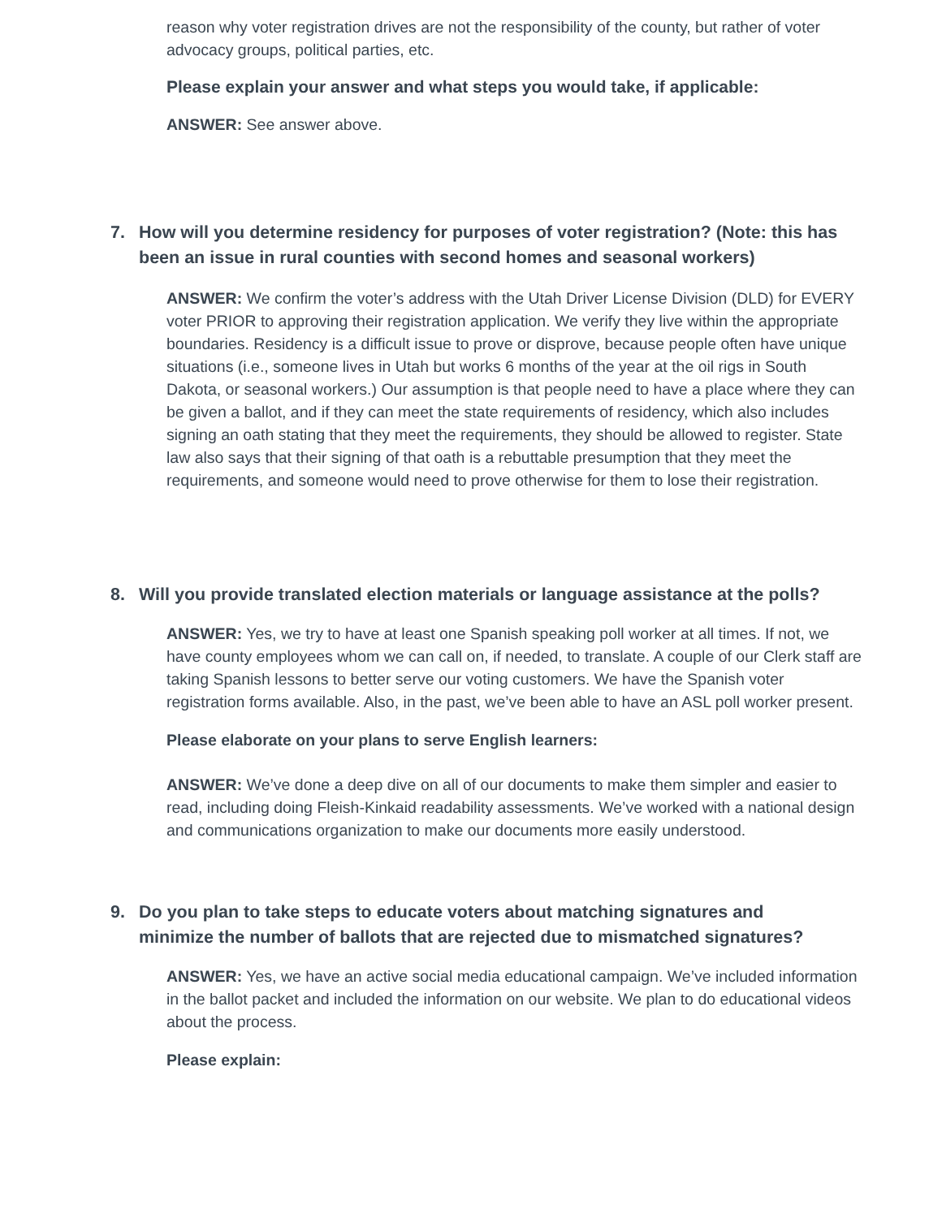reason why voter registration drives are not the responsibility of the county, but rather of voter advocacy groups, political parties, etc.
Please explain your answer and what steps you would take, if applicable:
ANSWER: See answer above.
7. How will you determine residency for purposes of voter registration? (Note: this has been an issue in rural counties with second homes and seasonal workers)
ANSWER: We confirm the voter’s address with the Utah Driver License Division (DLD) for EVERY voter PRIOR to approving their registration application. We verify they live within the appropriate boundaries. Residency is a difficult issue to prove or disprove, because people often have unique situations (i.e., someone lives in Utah but works 6 months of the year at the oil rigs in South Dakota, or seasonal workers.) Our assumption is that people need to have a place where they can be given a ballot, and if they can meet the state requirements of residency, which also includes signing an oath stating that they meet the requirements, they should be allowed to register. State law also says that their signing of that oath is a rebuttable presumption that they meet the requirements, and someone would need to prove otherwise for them to lose their registration.
8. Will you provide translated election materials or language assistance at the polls?
ANSWER: Yes, we try to have at least one Spanish speaking poll worker at all times. If not, we have county employees whom we can call on, if needed, to translate. A couple of our Clerk staff are taking Spanish lessons to better serve our voting customers. We have the Spanish voter registration forms available. Also, in the past, we’ve been able to have an ASL poll worker present.
Please elaborate on your plans to serve English learners:
ANSWER: We’ve done a deep dive on all of our documents to make them simpler and easier to read, including doing Fleish-Kinkaid readability assessments. We’ve worked with a national design and communications organization to make our documents more easily understood.
9. Do you plan to take steps to educate voters about matching signatures and minimize the number of ballots that are rejected due to mismatched signatures?
ANSWER: Yes, we have an active social media educational campaign. We’ve included information in the ballot packet and included the information on our website. We plan to do educational videos about the process.
Please explain: